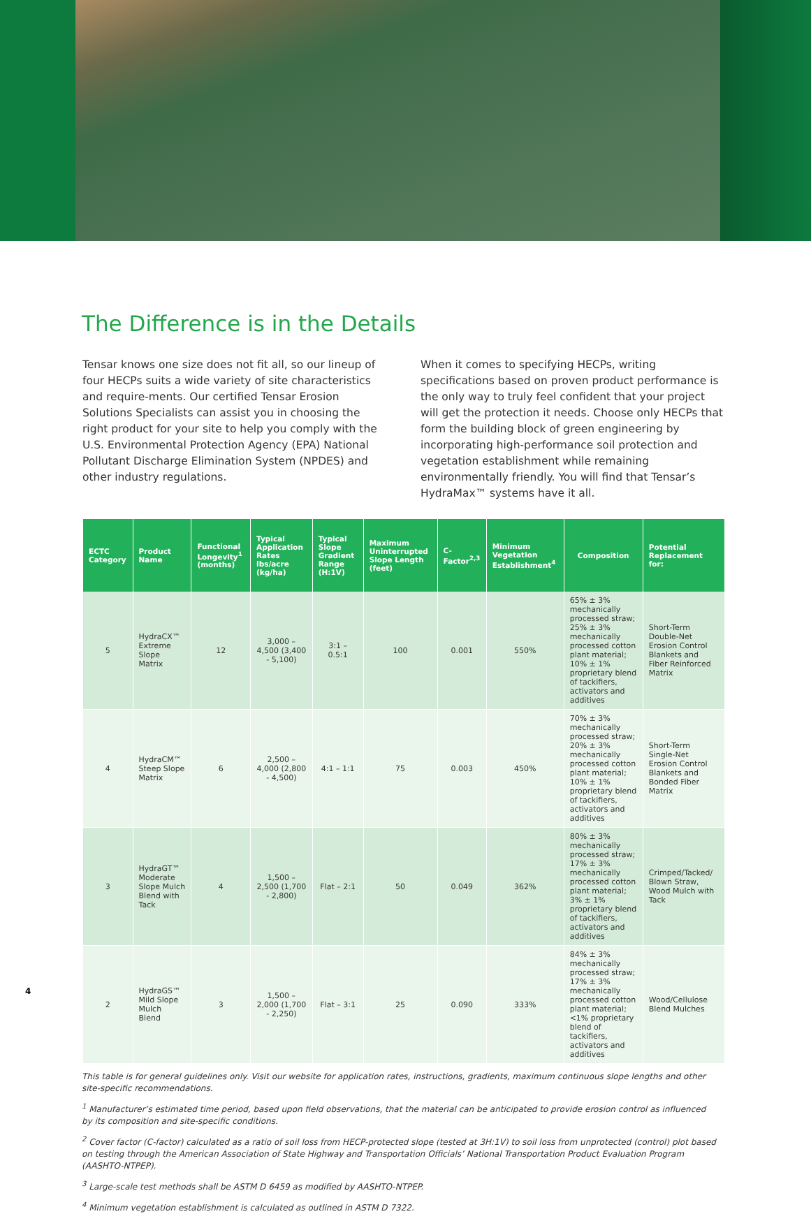The Difference is in the Details
Tensar knows one size does not fit all, so our lineup of four HECPs suits a wide variety of site characteristics and require-ments. Our certified Tensar Erosion Solutions Specialists can assist you in choosing the right product for your site to help you comply with the U.S. Environmental Protection Agency (EPA) National Pollutant Discharge Elimination System (NPDES) and other industry regulations.
When it comes to specifying HECPs, writing specifications based on proven product performance is the only way to truly feel confident that your project will get the protection it needs. Choose only HECPs that form the building block of green engineering by incorporating high-performance soil protection and vegetation establishment while remaining environmentally friendly. You will find that Tensar’s HydraMax™ systems have it all.
| ECTC Category | Product Name | Functional Longevity<sup>1</sup> (months) | Typical Application Rates lbs/acre (kg/ha) | Typical Slope Gradient Range (H:1V) | Maximum Uninterrupted Slope Length (feet) | C-Factor<sup>2,3</sup> | Minimum Vegetation Establishment<sup>4</sup> | Composition | Potential Replacement for: |
| --- | --- | --- | --- | --- | --- | --- | --- | --- | --- |
| 5 | HydraCX™ Extreme Slope Matrix | 12 | 3,000 – 4,500 (3,400 - 5,100) | 3:1 – 0.5:1 | 100 | 0.001 | 550% | 65% ± 3% mechanically processed straw; 25% ± 3% mechanically processed cotton plant material; 10% ± 1% proprietary blend of tackifiers, activators and additives | Short-Term Double-Net Erosion Control Blankets and Fiber Reinforced Matrix |
| 4 | HydraCM™ Steep Slope Matrix | 6 | 2,500 – 4,000 (2,800 - 4,500) | 4:1 – 1:1 | 75 | 0.003 | 450% | 70% ± 3% mechanically processed straw; 20% ± 3% mechanically processed cotton plant material; 10% ± 1% proprietary blend of tackifiers, activators and additives | Short-Term Single-Net Erosion Control Blankets and Bonded Fiber Matrix |
| 3 | HydraGT™ Moderate Slope Mulch Blend with Tack | 4 | 1,500 – 2,500 (1,700 - 2,800) | Flat – 2:1 | 50 | 0.049 | 362% | 80% ± 3% mechanically processed straw; 17% ± 3% mechanically processed cotton plant material; 3% ± 1% proprietary blend of tackifiers, activators and additives | Crimped/Tacked/ Blown Straw, Wood Mulch with Tack |
| 2 | HydraGS™ Mild Slope Mulch Blend | 3 | 1,500 – 2,000 (1,700 - 2,250) | Flat – 3:1 | 25 | 0.090 | 333% | 84% ± 3% mechanically processed straw; 17% ± 3% mechanically processed cotton plant material; <1% proprietary blend of tackifiers, activators and additives | Wood/Cellulose Blend Mulches |
This table is for general guidelines only. Visit our website for application rates, instructions, gradients, maximum continuous slope lengths and other site-specific recommendations.
<sup>1</sup> Manufacturer’s estimated time period, based upon field observations, that the material can be anticipated to provide erosion control as influenced by its composition and site-specific conditions.
<sup>2</sup> Cover factor (C-factor) calculated as a ratio of soil loss from HECP-protected slope (tested at 3H:1V) to soil loss from unprotected (control) plot based on testing through the American Association of State Highway and Transportation Officials’ National Transportation Product Evaluation Program (AASHTO-NTPEP).
<sup>3</sup> Large-scale test methods shall be ASTM D 6459 as modified by AASHTO-NTPEP.
<sup>4</sup> Minimum vegetation establishment is calculated as outlined in ASTM D 7322.
4